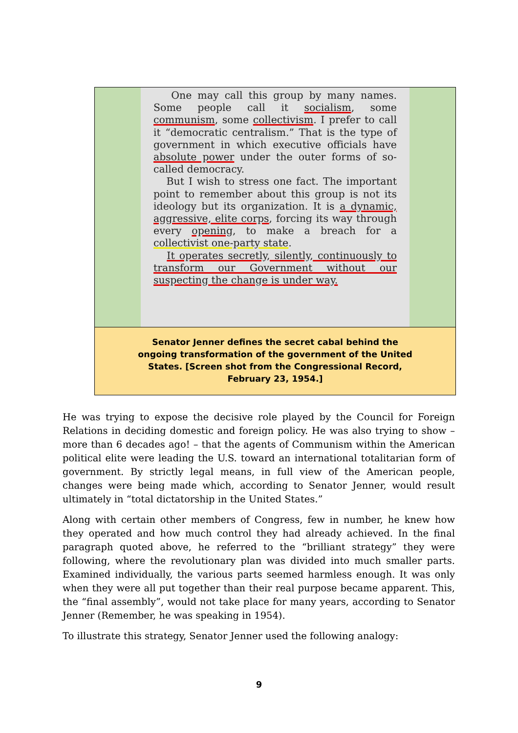One may call this group by many names. Some people call it socialism, some communism, some collectivism. I prefer to call it “democratic centralism.” That is the type of government in which executive officials have absolute power under the outer forms of so-called democracy.
But I wish to stress one fact. The important point to remember about this group is not its ideology but its organization. It is a dynamic, aggressive, elite corps, forcing its way through every opening, to make a breach for a collectivist one-party state.
It operates secretly, silently, continuously to transform our Government without our suspecting the change is under way.
Senator Jenner defines the secret cabal behind the ongoing transformation of the government of the United States. [Screen shot from the Congressional Record, February 23, 1954.]
He was trying to expose the decisive role played by the Council for Foreign Relations in deciding domestic and foreign policy. He was also trying to show – more than 6 decades ago! – that the agents of Communism within the American political elite were leading the U.S. toward an international totalitarian form of government. By strictly legal means, in full view of the American people, changes were being made which, according to Senator Jenner, would result ultimately in “total dictatorship in the United States.”
Along with certain other members of Congress, few in number, he knew how they operated and how much control they had already achieved. In the final paragraph quoted above, he referred to the “brilliant strategy” they were following, where the revolutionary plan was divided into much smaller parts. Examined individually, the various parts seemed harmless enough. It was only when they were all put together than their real purpose became apparent. This, the “final assembly”, would not take place for many years, according to Senator Jenner (Remember, he was speaking in 1954).
To illustrate this strategy, Senator Jenner used the following analogy:
9